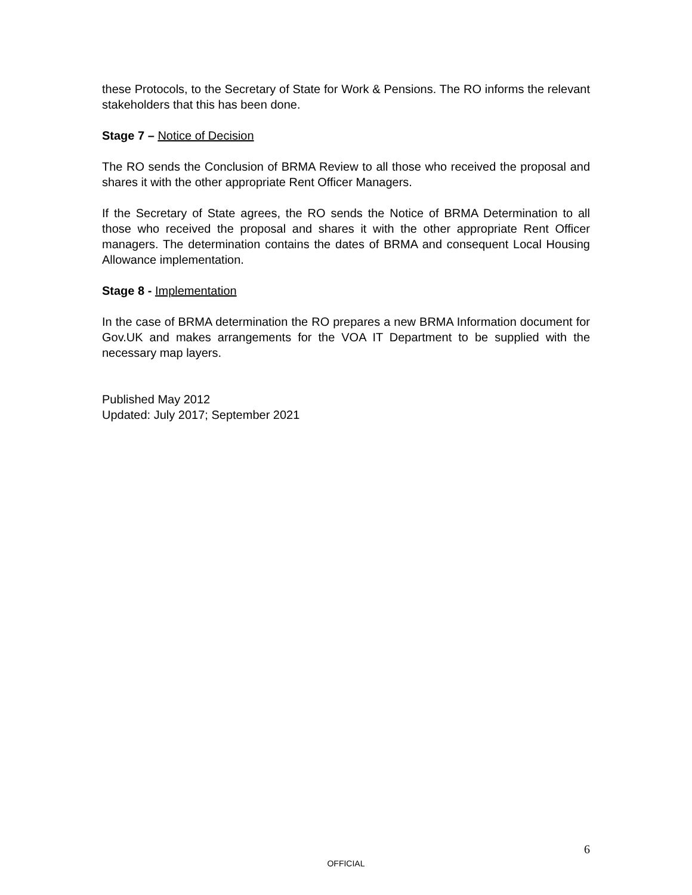these Protocols, to the Secretary of State for Work & Pensions. The RO informs the relevant stakeholders that this has been done.
Stage 7 – Notice of Decision
The RO sends the Conclusion of BRMA Review to all those who received the proposal and shares it with the other appropriate Rent Officer Managers.
If the Secretary of State agrees, the RO sends the Notice of BRMA Determination to all those who received the proposal and shares it with the other appropriate Rent Officer managers. The determination contains the dates of BRMA and consequent Local Housing Allowance implementation.
Stage 8 - Implementation
In the case of BRMA determination the RO prepares a new BRMA Information document for Gov.UK and makes arrangements for the VOA IT Department to be supplied with the necessary map layers.
Published May 2012
Updated: July 2017; September 2021
6
OFFICIAL